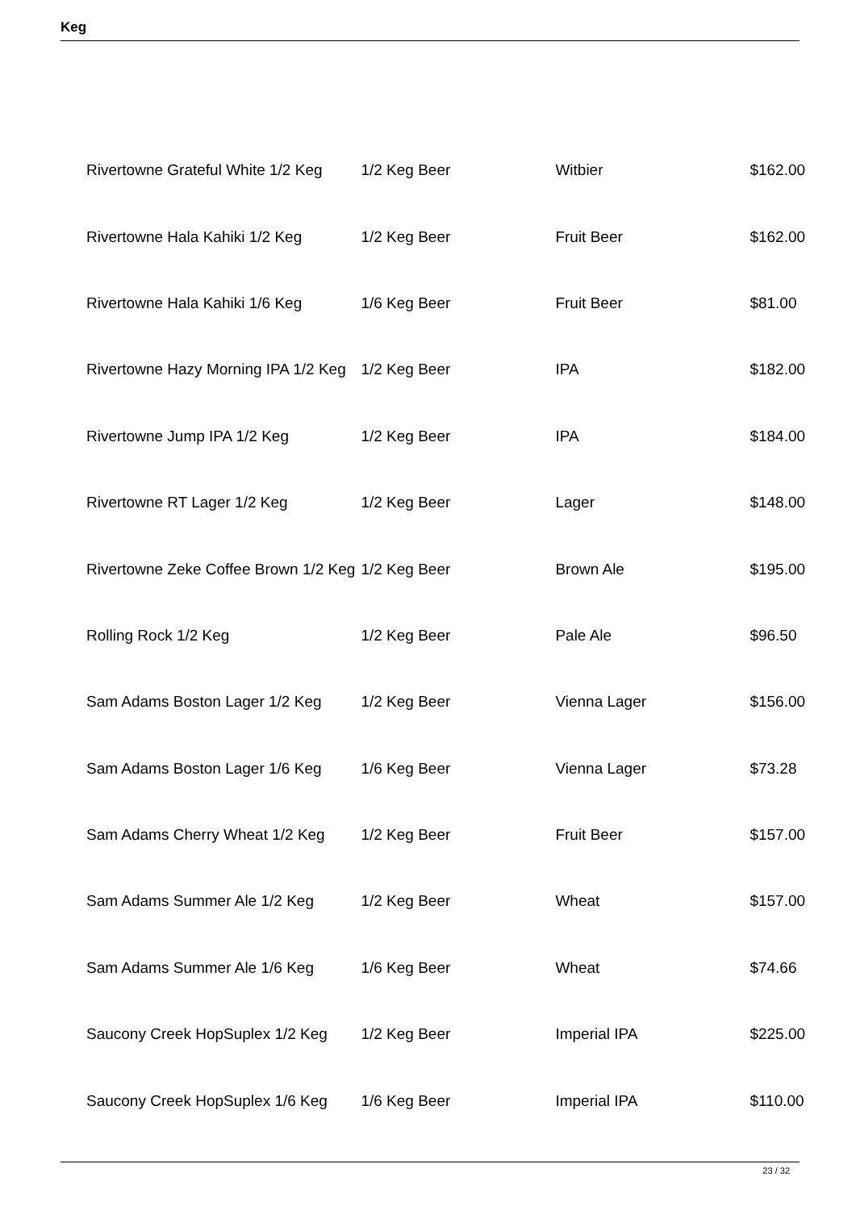Keg
| Rivertowne Grateful White 1/2 Keg | 1/2 Keg Beer | Witbier | $162.00 |
| Rivertowne Hala Kahiki 1/2 Keg | 1/2 Keg Beer | Fruit Beer | $162.00 |
| Rivertowne Hala Kahiki 1/6 Keg | 1/6 Keg Beer | Fruit Beer | $81.00 |
| Rivertowne Hazy Morning IPA 1/2 Keg | 1/2 Keg Beer | IPA | $182.00 |
| Rivertowne Jump IPA 1/2 Keg | 1/2 Keg Beer | IPA | $184.00 |
| Rivertowne RT Lager 1/2 Keg | 1/2 Keg Beer | Lager | $148.00 |
| Rivertowne Zeke Coffee Brown 1/2 Keg | 1/2 Keg Beer | Brown Ale | $195.00 |
| Rolling Rock 1/2 Keg | 1/2 Keg Beer | Pale Ale | $96.50 |
| Sam Adams Boston Lager 1/2 Keg | 1/2 Keg Beer | Vienna Lager | $156.00 |
| Sam Adams Boston Lager 1/6 Keg | 1/6 Keg Beer | Vienna Lager | $73.28 |
| Sam Adams Cherry Wheat 1/2 Keg | 1/2 Keg Beer | Fruit Beer | $157.00 |
| Sam Adams Summer Ale 1/2 Keg | 1/2 Keg Beer | Wheat | $157.00 |
| Sam Adams Summer Ale 1/6 Keg | 1/6 Keg Beer | Wheat | $74.66 |
| Saucony Creek HopSuplex 1/2 Keg | 1/2 Keg Beer | Imperial IPA | $225.00 |
| Saucony Creek HopSuplex 1/6 Keg | 1/6 Keg Beer | Imperial IPA | $110.00 |
23 / 32